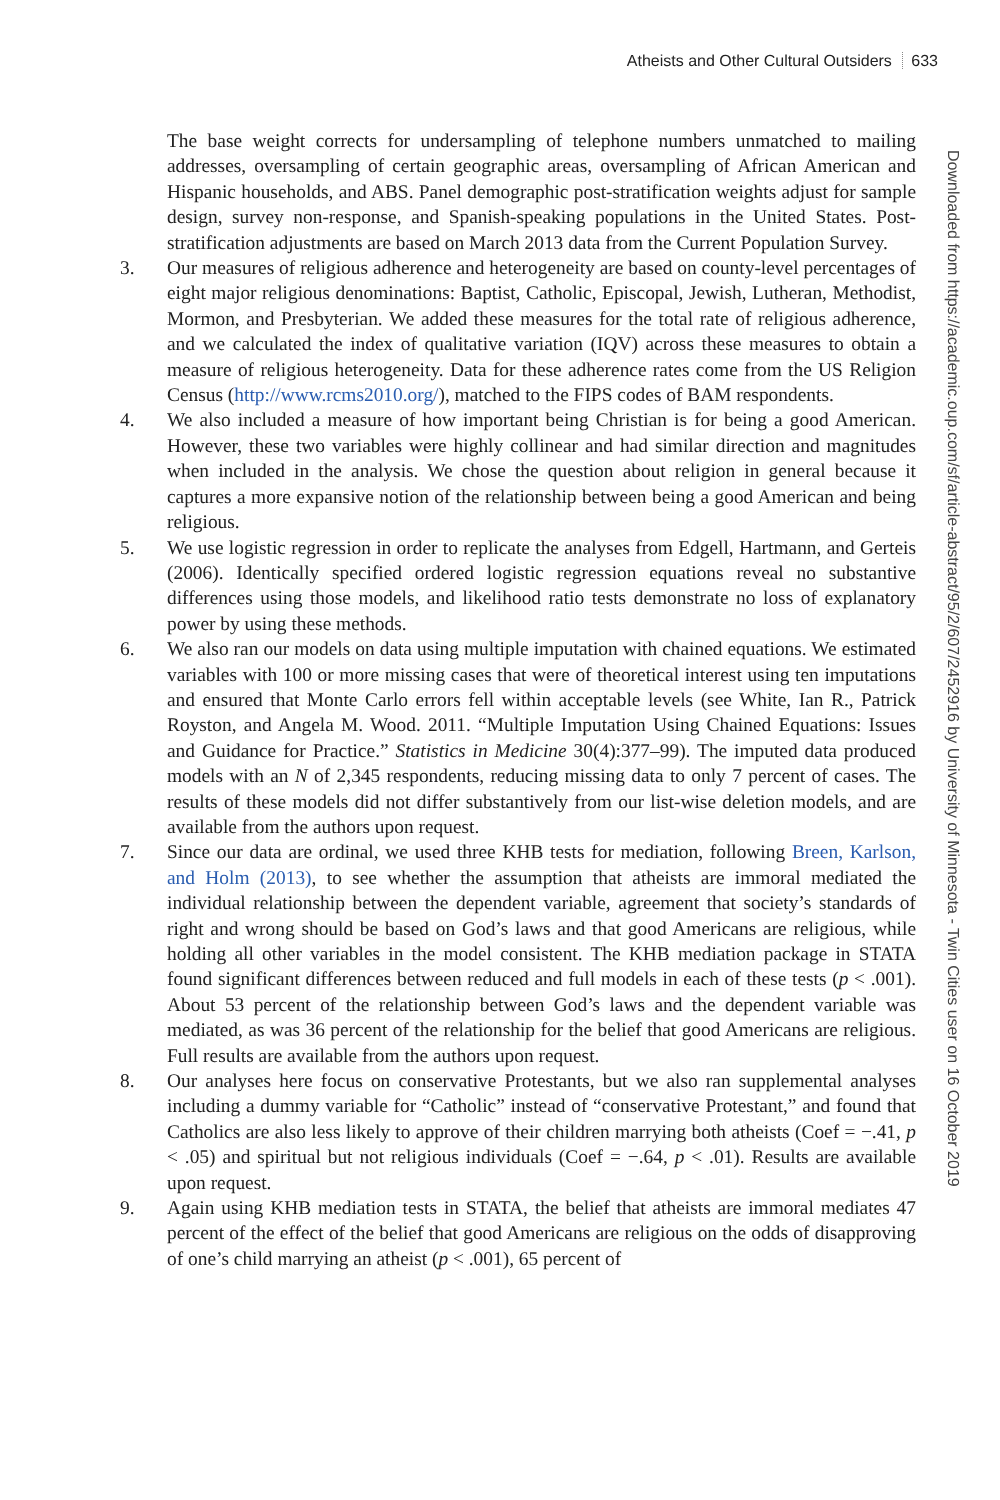Atheists and Other Cultural Outsiders 633
Downloaded from https://academic.oup.com/sf/article-abstract/95/2/607/2452916 by University of Minnesota - Twin Cities user on 16 October 2019
The base weight corrects for undersampling of telephone numbers unmatched to mailing addresses, oversampling of certain geographic areas, oversampling of African American and Hispanic households, and ABS. Panel demographic post-stratification weights adjust for sample design, survey non-response, and Spanish-speaking populations in the United States. Post-stratification adjustments are based on March 2013 data from the Current Population Survey.
3. Our measures of religious adherence and heterogeneity are based on county-level percentages of eight major religious denominations: Baptist, Catholic, Episcopal, Jewish, Lutheran, Methodist, Mormon, and Presbyterian. We added these measures for the total rate of religious adherence, and we calculated the index of qualitative variation (IQV) across these measures to obtain a measure of religious heterogeneity. Data for these adherence rates come from the US Religion Census (http://www.rcms2010.org/), matched to the FIPS codes of BAM respondents.
4. We also included a measure of how important being Christian is for being a good American. However, these two variables were highly collinear and had similar direction and magnitudes when included in the analysis. We chose the question about religion in general because it captures a more expansive notion of the relationship between being a good American and being religious.
5. We use logistic regression in order to replicate the analyses from Edgell, Hartmann, and Gerteis (2006). Identically specified ordered logistic regression equations reveal no substantive differences using those models, and likelihood ratio tests demonstrate no loss of explanatory power by using these methods.
6. We also ran our models on data using multiple imputation with chained equations. We estimated variables with 100 or more missing cases that were of theoretical interest using ten imputations and ensured that Monte Carlo errors fell within acceptable levels (see White, Ian R., Patrick Royston, and Angela M. Wood. 2011. “Multiple Imputation Using Chained Equations: Issues and Guidance for Practice.” Statistics in Medicine 30(4):377–99). The imputed data produced models with an N of 2,345 respondents, reducing missing data to only 7 percent of cases. The results of these models did not differ substantively from our list-wise deletion models, and are available from the authors upon request.
7. Since our data are ordinal, we used three KHB tests for mediation, following Breen, Karlson, and Holm (2013), to see whether the assumption that atheists are immoral mediated the individual relationship between the dependent variable, agreement that society’s standards of right and wrong should be based on God’s laws and that good Americans are religious, while holding all other variables in the model consistent. The KHB mediation package in STATA found significant differences between reduced and full models in each of these tests (p < .001). About 53 percent of the relationship between God’s laws and the dependent variable was mediated, as was 36 percent of the relationship for the belief that good Americans are religious. Full results are available from the authors upon request.
8. Our analyses here focus on conservative Protestants, but we also ran supplemental analyses including a dummy variable for “Catholic” instead of “conservative Protestant,” and found that Catholics are also less likely to approve of their children marrying both atheists (Coef = −.41, p < .05) and spiritual but not religious individuals (Coef = −.64, p < .01). Results are available upon request.
9. Again using KHB mediation tests in STATA, the belief that atheists are immoral mediates 47 percent of the effect of the belief that good Americans are religious on the odds of disapproving of one’s child marrying an atheist (p < .001), 65 percent of